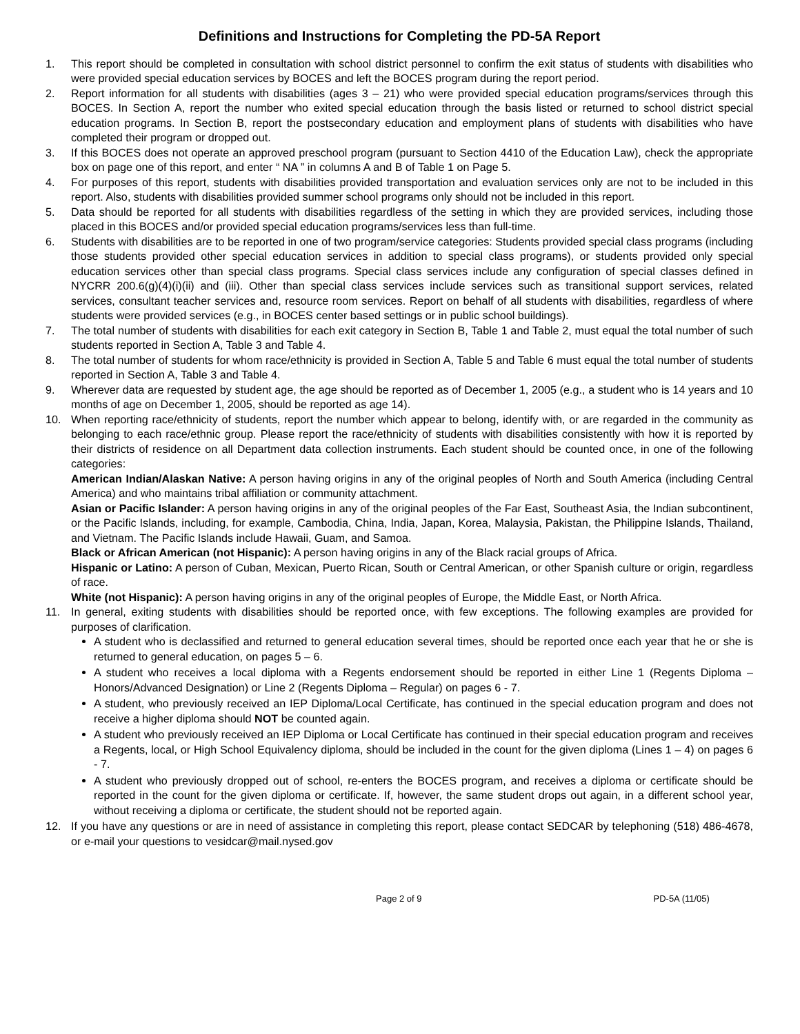Definitions and Instructions for Completing the PD-5A Report
1. This report should be completed in consultation with school district personnel to confirm the exit status of students with disabilities who were provided special education services by BOCES and left the BOCES program during the report period.
2. Report information for all students with disabilities (ages 3 – 21) who were provided special education programs/services through this BOCES. In Section A, report the number who exited special education through the basis listed or returned to school district special education programs. In Section B, report the postsecondary education and employment plans of students with disabilities who have completed their program or dropped out.
3. If this BOCES does not operate an approved preschool program (pursuant to Section 4410 of the Education Law), check the appropriate box on page one of this report, and enter “ NA ” in columns A and B of Table 1 on Page 5.
4. For purposes of this report, students with disabilities provided transportation and evaluation services only are not to be included in this report. Also, students with disabilities provided summer school programs only should not be included in this report.
5. Data should be reported for all students with disabilities regardless of the setting in which they are provided services, including those placed in this BOCES and/or provided special education programs/services less than full-time.
6. Students with disabilities are to be reported in one of two program/service categories: Students provided special class programs (including those students provided other special education services in addition to special class programs), or students provided only special education services other than special class programs. Special class services include any configuration of special classes defined in NYCRR 200.6(g)(4)(i)(ii) and (iii). Other than special class services include services such as transitional support services, related services, consultant teacher services and, resource room services. Report on behalf of all students with disabilities, regardless of where students were provided services (e.g., in BOCES center based settings or in public school buildings).
7. The total number of students with disabilities for each exit category in Section B, Table 1 and Table 2, must equal the total number of such students reported in Section A, Table 3 and Table 4.
8. The total number of students for whom race/ethnicity is provided in Section A, Table 5 and Table 6 must equal the total number of students reported in Section A, Table 3 and Table 4.
9. Wherever data are requested by student age, the age should be reported as of December 1, 2005 (e.g., a student who is 14 years and 10 months of age on December 1, 2005, should be reported as age 14).
10. When reporting race/ethnicity of students, report the number which appear to belong, identify with, or are regarded in the community as belonging to each race/ethnic group. Please report the race/ethnicity of students with disabilities consistently with how it is reported by their districts of residence on all Department data collection instruments. Each student should be counted once, in one of the following categories:
American Indian/Alaskan Native: A person having origins in any of the original peoples of North and South America (including Central America) and who maintains tribal affiliation or community attachment.
Asian or Pacific Islander: A person having origins in any of the original peoples of the Far East, Southeast Asia, the Indian subcontinent, or the Pacific Islands, including, for example, Cambodia, China, India, Japan, Korea, Malaysia, Pakistan, the Philippine Islands, Thailand, and Vietnam. The Pacific Islands include Hawaii, Guam, and Samoa.
Black or African American (not Hispanic): A person having origins in any of the Black racial groups of Africa.
Hispanic or Latino: A person of Cuban, Mexican, Puerto Rican, South or Central American, or other Spanish culture or origin, regardless of race.
White (not Hispanic): A person having origins in any of the original peoples of Europe, the Middle East, or North Africa.
11. In general, exiting students with disabilities should be reported once, with few exceptions. The following examples are provided for purposes of clarification.
A student who is declassified and returned to general education several times, should be reported once each year that he or she is returned to general education, on pages 5 – 6.
A student who receives a local diploma with a Regents endorsement should be reported in either Line 1 (Regents Diploma – Honors/Advanced Designation) or Line 2 (Regents Diploma – Regular) on pages 6 - 7.
A student, who previously received an IEP Diploma/Local Certificate, has continued in the special education program and does not receive a higher diploma should NOT be counted again.
A student who previously received an IEP Diploma or Local Certificate has continued in their special education program and receives a Regents, local, or High School Equivalency diploma, should be included in the count for the given diploma (Lines 1 – 4) on pages 6 - 7.
A student who previously dropped out of school, re-enters the BOCES program, and receives a diploma or certificate should be reported in the count for the given diploma or certificate. If, however, the same student drops out again, in a different school year, without receiving a diploma or certificate, the student should not be reported again.
12. If you have any questions or are in need of assistance in completing this report, please contact SEDCAR by telephoning (518) 486-4678, or e-mail your questions to vesidcar@mail.nysed.gov
Page 2 of 9 PD-5A (11/05)